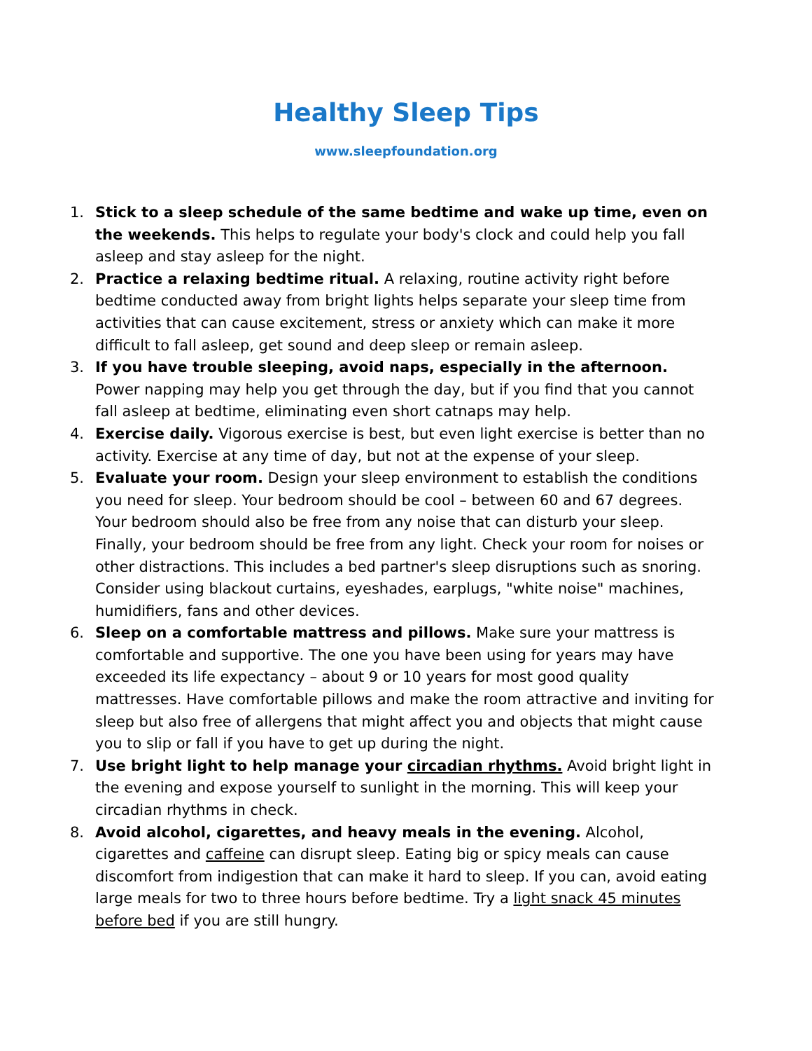Healthy Sleep Tips
www.sleepfoundation.org
1. Stick to a sleep schedule of the same bedtime and wake up time, even on the weekends. This helps to regulate your body's clock and could help you fall asleep and stay asleep for the night.
2. Practice a relaxing bedtime ritual. A relaxing, routine activity right before bedtime conducted away from bright lights helps separate your sleep time from activities that can cause excitement, stress or anxiety which can make it more difficult to fall asleep, get sound and deep sleep or remain asleep.
3. If you have trouble sleeping, avoid naps, especially in the afternoon. Power napping may help you get through the day, but if you find that you cannot fall asleep at bedtime, eliminating even short catnaps may help.
4. Exercise daily. Vigorous exercise is best, but even light exercise is better than no activity. Exercise at any time of day, but not at the expense of your sleep.
5. Evaluate your room. Design your sleep environment to establish the conditions you need for sleep. Your bedroom should be cool – between 60 and 67 degrees. Your bedroom should also be free from any noise that can disturb your sleep. Finally, your bedroom should be free from any light. Check your room for noises or other distractions. This includes a bed partner's sleep disruptions such as snoring. Consider using blackout curtains, eyeshades, earplugs, "white noise" machines, humidifiers, fans and other devices.
6. Sleep on a comfortable mattress and pillows. Make sure your mattress is comfortable and supportive. The one you have been using for years may have exceeded its life expectancy – about 9 or 10 years for most good quality mattresses. Have comfortable pillows and make the room attractive and inviting for sleep but also free of allergens that might affect you and objects that might cause you to slip or fall if you have to get up during the night.
7. Use bright light to help manage your circadian rhythms. Avoid bright light in the evening and expose yourself to sunlight in the morning. This will keep your circadian rhythms in check.
8. Avoid alcohol, cigarettes, and heavy meals in the evening. Alcohol, cigarettes and caffeine can disrupt sleep. Eating big or spicy meals can cause discomfort from indigestion that can make it hard to sleep. If you can, avoid eating large meals for two to three hours before bedtime. Try a light snack 45 minutes before bed if you are still hungry.